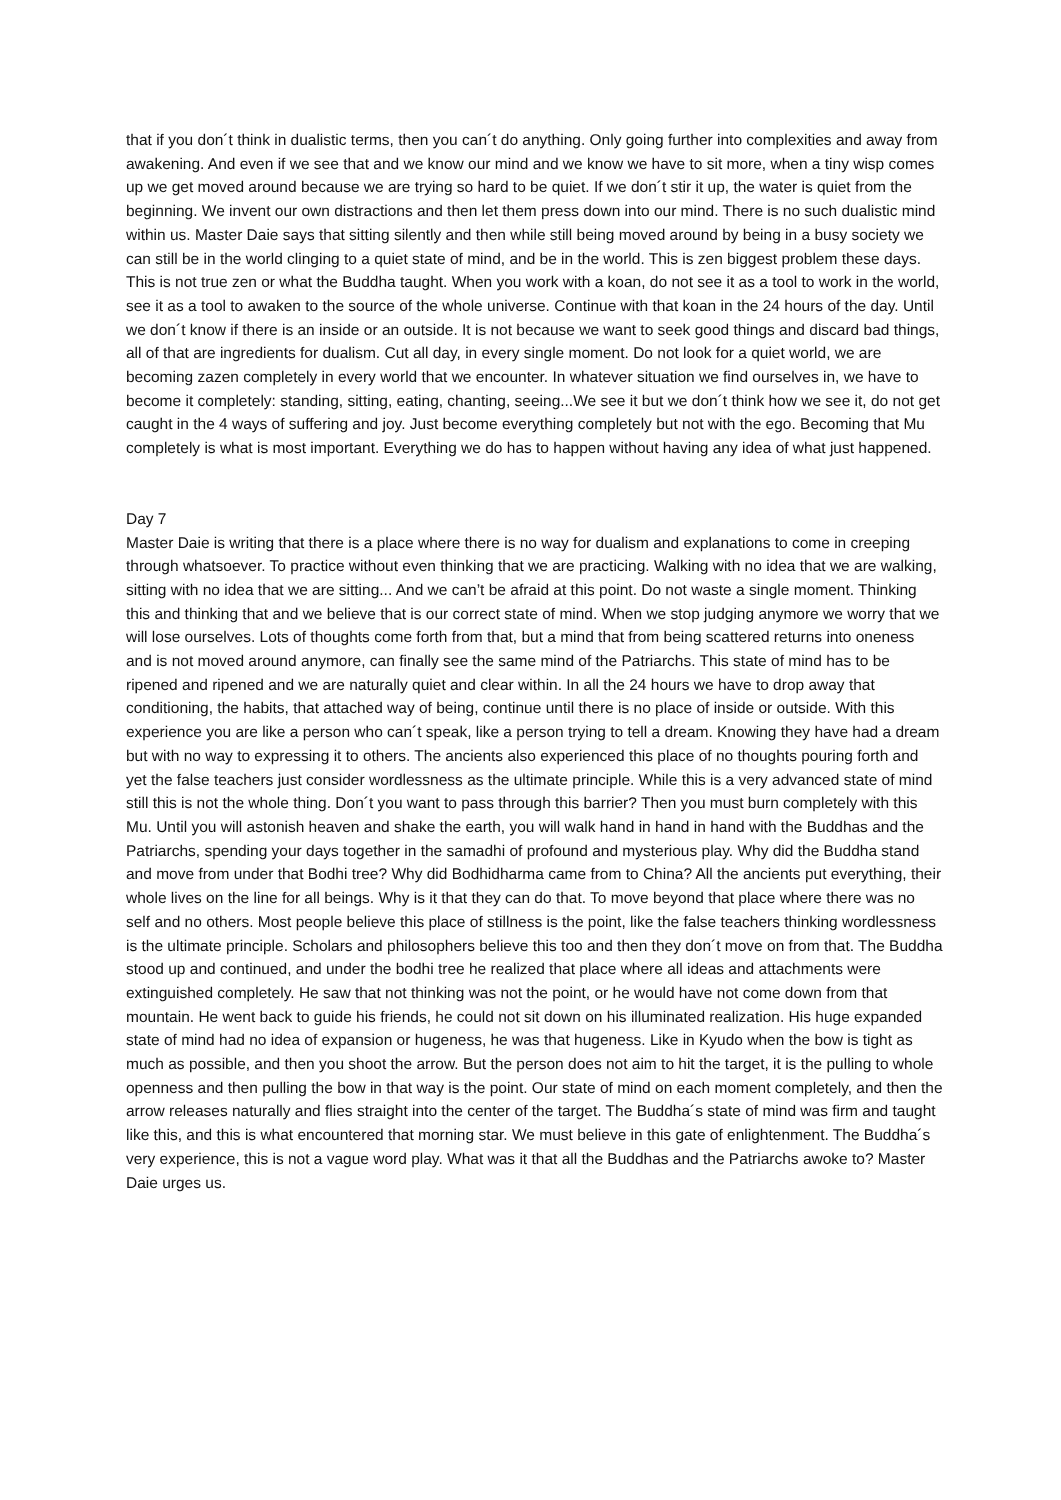that if you don´t think in dualistic terms, then you can´t do anything. Only going further into complexities and away from awakening. And even if we see that and we know our mind and we know we have to sit more, when a tiny wisp comes up we get moved around because we are trying so hard to be quiet. If we don´t stir it up, the water is quiet from the beginning. We invent our own distractions and then let them press down into our mind. There is no such dualistic mind within us. Master Daie says that sitting silently and then while still being moved around by being in a busy society we can still be in the world clinging to a quiet state of mind, and be in the world. This is zen biggest problem these days. This is not true zen or what the Buddha taught. When you work with a koan, do not see it as a tool to work in the world, see it as a tool to awaken to the source of the whole universe. Continue with that koan in the 24 hours of the day. Until we don´t know if there is an inside or an outside. It is not because we want to seek good things and discard bad things, all of that are ingredients for dualism. Cut all day, in every single moment. Do not look for a quiet world, we are becoming zazen completely in every world that we encounter. In whatever situation we find ourselves in, we have to become it completely: standing, sitting, eating, chanting, seeing...We see it but we don´t think how we see it, do not get caught in the 4 ways of suffering and joy. Just become everything completely but not with the ego. Becoming that Mu completely is what is most important. Everything we do has to happen without having any idea of what just happened.
Day 7
Master Daie is writing that there is a place where there is no way for dualism and explanations to come in creeping through whatsoever. To practice without even thinking that we are practicing. Walking with no idea that we are walking, sitting with no idea that we are sitting... And we can’t be afraid at this point. Do not waste a single moment. Thinking this and thinking that and we believe that is our correct state of mind. When we stop judging anymore we worry that we will lose ourselves. Lots of thoughts come forth from that, but a mind that from being scattered returns into oneness and is not moved around anymore, can finally see the same mind of the Patriarchs. This state of mind has to be ripened and ripened and we are naturally quiet and clear within. In all the 24 hours we have to drop away that conditioning, the habits, that attached way of being, continue until there is no place of inside or outside. With this experience you are like a person who can´t speak, like a person trying to tell a dream. Knowing they have had a dream but with no way to expressing it to others. The ancients also experienced this place of no thoughts pouring forth and yet the false teachers just consider wordlessness as the ultimate principle. While this is a very advanced state of mind still this is not the whole thing. Don´t you want to pass through this barrier? Then you must burn completely with this Mu. Until you will astonish heaven and shake the earth, you will walk hand in hand in hand with the Buddhas and the Patriarchs, spending your days together in the samadhi of profound and mysterious play. Why did the Buddha stand and move from under that Bodhi tree? Why did Bodhidharma came from to China? All the ancients put everything, their whole lives on the line for all beings. Why is it that they can do that. To move beyond that place where there was no self and no others. Most people believe this place of stillness is the point, like the false teachers thinking wordlessness is the ultimate principle. Scholars and philosophers believe this too and then they don´t move on from that. The Buddha stood up and continued, and under the bodhi tree he realized that place where all ideas and attachments were extinguished completely. He saw that not thinking was not the point, or he would have not come down from that mountain. He went back to guide his friends, he could not sit down on his illuminated realization. His huge expanded state of mind had no idea of expansion or hugeness, he was that hugeness. Like in Kyudo when the bow is tight as much as possible, and then you shoot the arrow. But the person does not aim to hit the target, it is the pulling to whole openness and then pulling the bow in that way is the point. Our state of mind on each moment completely, and then the arrow releases naturally and flies straight into the center of the target. The Buddha´s state of mind was firm and taught like this, and this is what encountered that morning star. We must believe in this gate of enlightenment. The Buddha´s very experience, this is not a vague word play. What was it that all the Buddhas and the Patriarchs awoke to? Master Daie urges us.